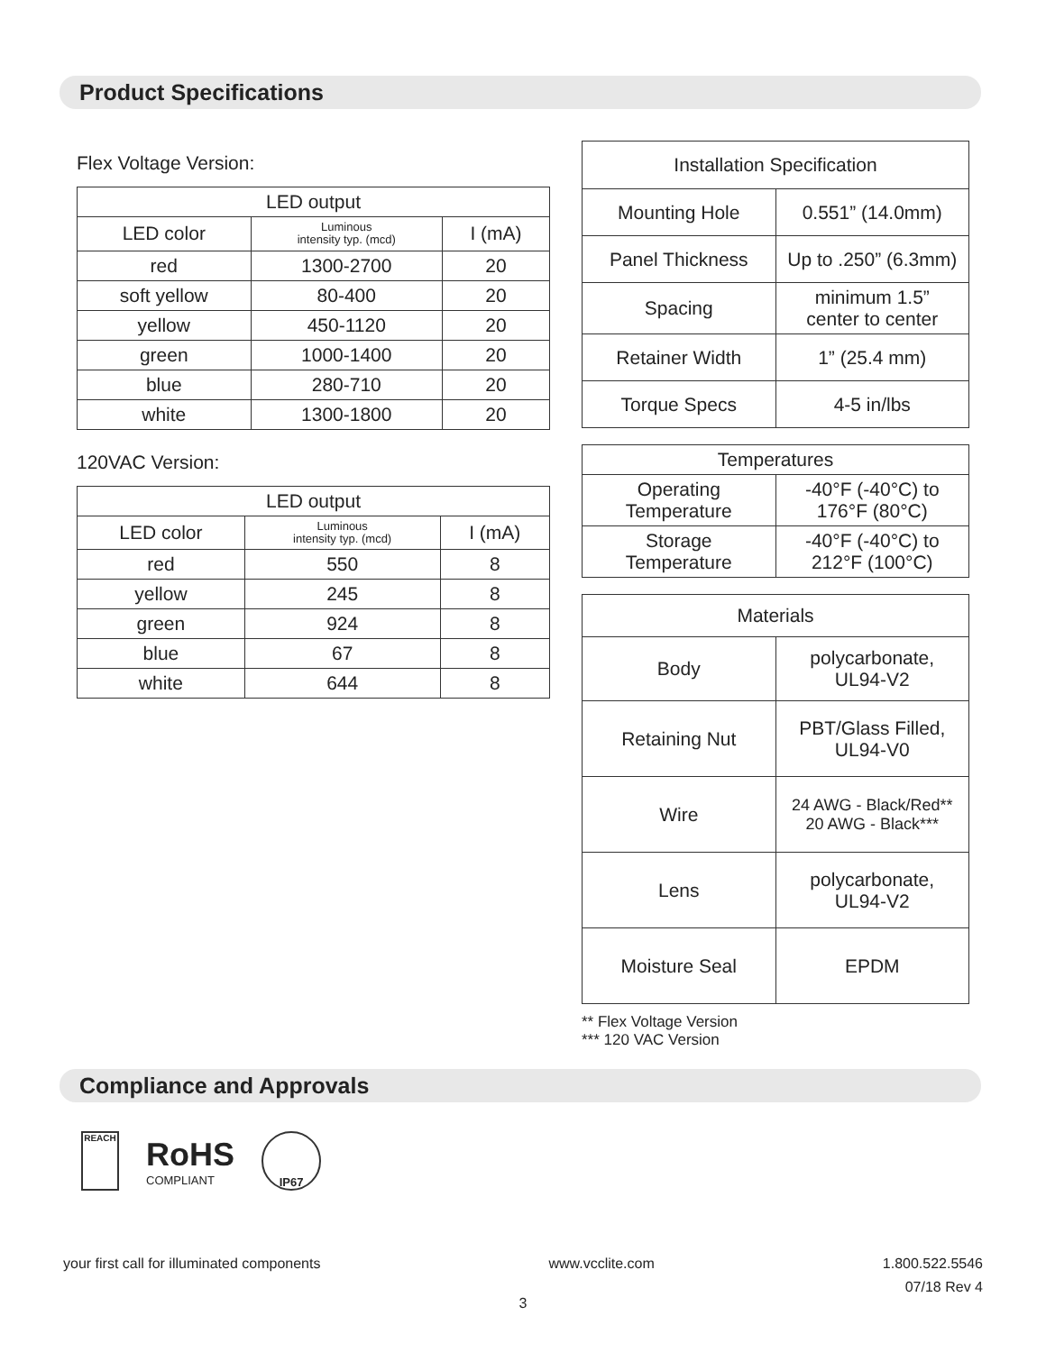Product Specifications
Flex Voltage Version:
| LED output | | |
| --- | --- | --- |
| LED color | Luminous intensity typ. (mcd) | I (mA) |
| red | 1300-2700 | 20 |
| soft yellow | 80-400 | 20 |
| yellow | 450-1120 | 20 |
| green | 1000-1400 | 20 |
| blue | 280-710 | 20 |
| white | 1300-1800 | 20 |
120VAC Version:
| LED output | | |
| --- | --- | --- |
| LED color | Luminous intensity typ. (mcd) | I (mA) |
| red | 550 | 8 |
| yellow | 245 | 8 |
| green | 924 | 8 |
| blue | 67 | 8 |
| white | 644 | 8 |
| Installation Specification | |
| --- | --- |
| Mounting Hole | 0.551” (14.0mm) |
| Panel Thickness | Up to .250” (6.3mm) |
| Spacing | minimum 1.5” center to center |
| Retainer Width | 1” (25.4 mm) |
| Torque Specs | 4-5 in/lbs |
| Temperatures | |
| --- | --- |
| Operating Temperature | -40°F (-40°C) to 176°F (80°C) |
| Storage Temperature | -40°F (-40°C) to 212°F (100°C) |
| Materials | |
| --- | --- |
| Body | polycarbonate, UL94-V2 |
| Retaining Nut | PBT/Glass Filled, UL94-V0 |
| Wire | 24 AWG - Black/Red** 20 AWG - Black*** |
| Lens | polycarbonate, UL94-V2 |
| Moisture Seal | EPDM |
** Flex Voltage Version
*** 120 VAC Version
Compliance and Approvals
REACH
RoHS
COMPLIANT
IP67
your first call for illuminated components www.vcclite.com 1.800.522.5546
07/18 Rev 4
3